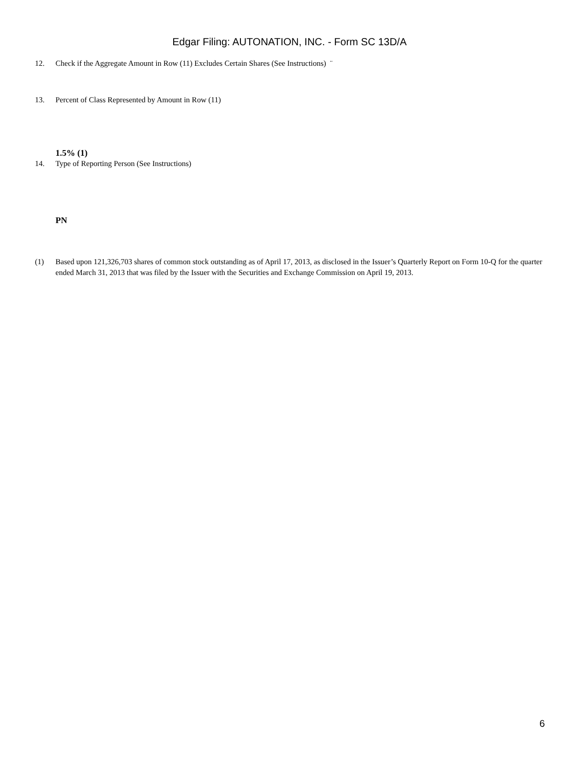Edgar Filing: AUTONATION, INC. - Form SC 13D/A
12. Check if the Aggregate Amount in Row (11) Excludes Certain Shares (See Instructions) ¨
13. Percent of Class Represented by Amount in Row (11)
1.5% (1)
14. Type of Reporting Person (See Instructions)
PN
(1) Based upon 121,326,703 shares of common stock outstanding as of April 17, 2013, as disclosed in the Issuer’s Quarterly Report on Form 10-Q for the quarter ended March 31, 2013 that was filed by the Issuer with the Securities and Exchange Commission on April 19, 2013.
6